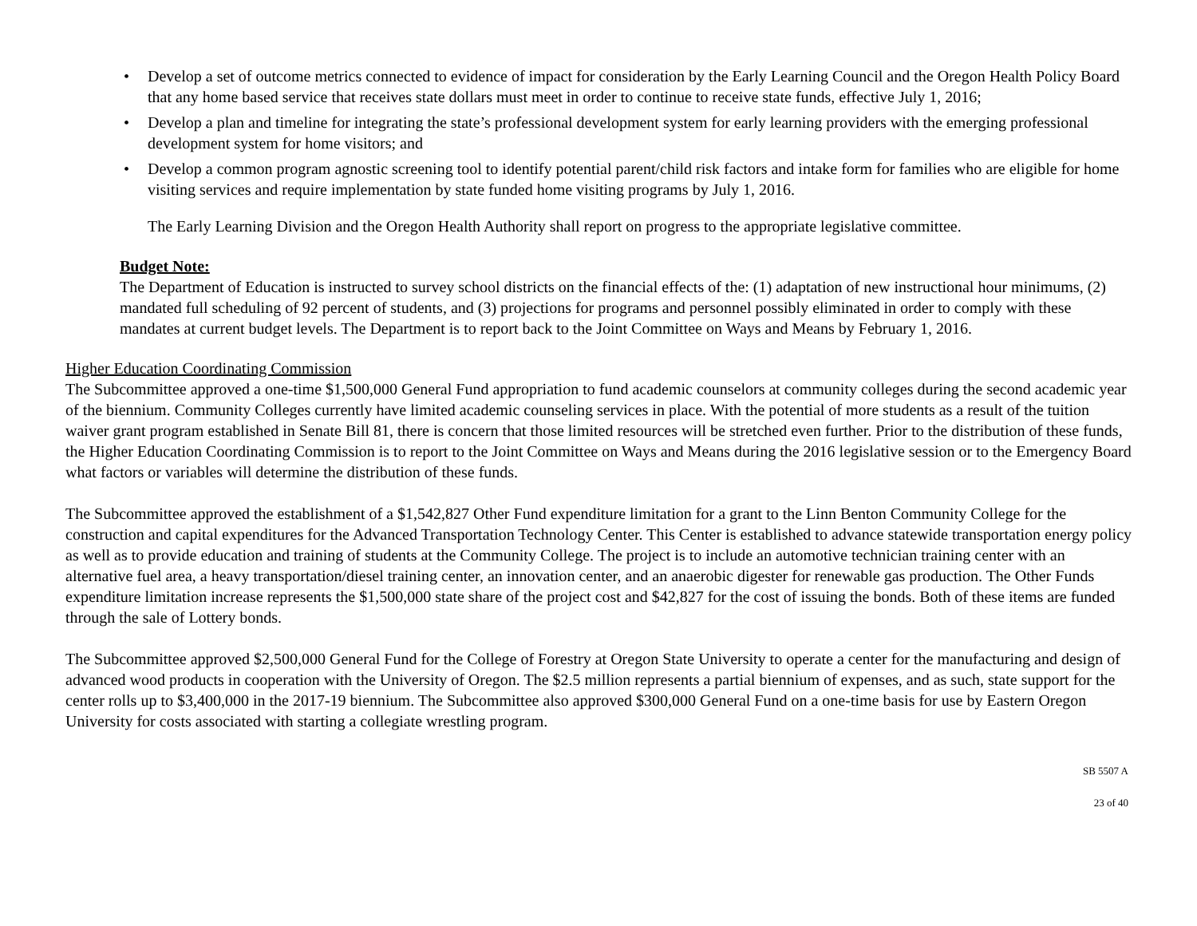• Develop a set of outcome metrics connected to evidence of impact for consideration by the Early Learning Council and the Oregon Health Policy Board that any home based service that receives state dollars must meet in order to continue to receive state funds, effective July 1, 2016;
• Develop a plan and timeline for integrating the state’s professional development system for early learning providers with the emerging professional development system for home visitors; and
• Develop a common program agnostic screening tool to identify potential parent/child risk factors and intake form for families who are eligible for home visiting services and require implementation by state funded home visiting programs by July 1, 2016.
The Early Learning Division and the Oregon Health Authority shall report on progress to the appropriate legislative committee.
Budget Note:
The Department of Education is instructed to survey school districts on the financial effects of the: (1) adaptation of new instructional hour minimums, (2) mandated full scheduling of 92 percent of students, and (3) projections for programs and personnel possibly eliminated in order to comply with these mandates at current budget levels. The Department is to report back to the Joint Committee on Ways and Means by February 1, 2016.
Higher Education Coordinating Commission
The Subcommittee approved a one-time $1,500,000 General Fund appropriation to fund academic counselors at community colleges during the second academic year of the biennium. Community Colleges currently have limited academic counseling services in place. With the potential of more students as a result of the tuition waiver grant program established in Senate Bill 81, there is concern that those limited resources will be stretched even further. Prior to the distribution of these funds, the Higher Education Coordinating Commission is to report to the Joint Committee on Ways and Means during the 2016 legislative session or to the Emergency Board what factors or variables will determine the distribution of these funds.
The Subcommittee approved the establishment of a $1,542,827 Other Fund expenditure limitation for a grant to the Linn Benton Community College for the construction and capital expenditures for the Advanced Transportation Technology Center. This Center is established to advance statewide transportation energy policy as well as to provide education and training of students at the Community College. The project is to include an automotive technician training center with an alternative fuel area, a heavy transportation/diesel training center, an innovation center, and an anaerobic digester for renewable gas production. The Other Funds expenditure limitation increase represents the $1,500,000 state share of the project cost and $42,827 for the cost of issuing the bonds. Both of these items are funded through the sale of Lottery bonds.
The Subcommittee approved $2,500,000 General Fund for the College of Forestry at Oregon State University to operate a center for the manufacturing and design of advanced wood products in cooperation with the University of Oregon. The $2.5 million represents a partial biennium of expenses, and as such, state support for the center rolls up to $3,400,000 in the 2017-19 biennium. The Subcommittee also approved $300,000 General Fund on a one-time basis for use by Eastern Oregon University for costs associated with starting a collegiate wrestling program.
SB 5507 A
23 of 40